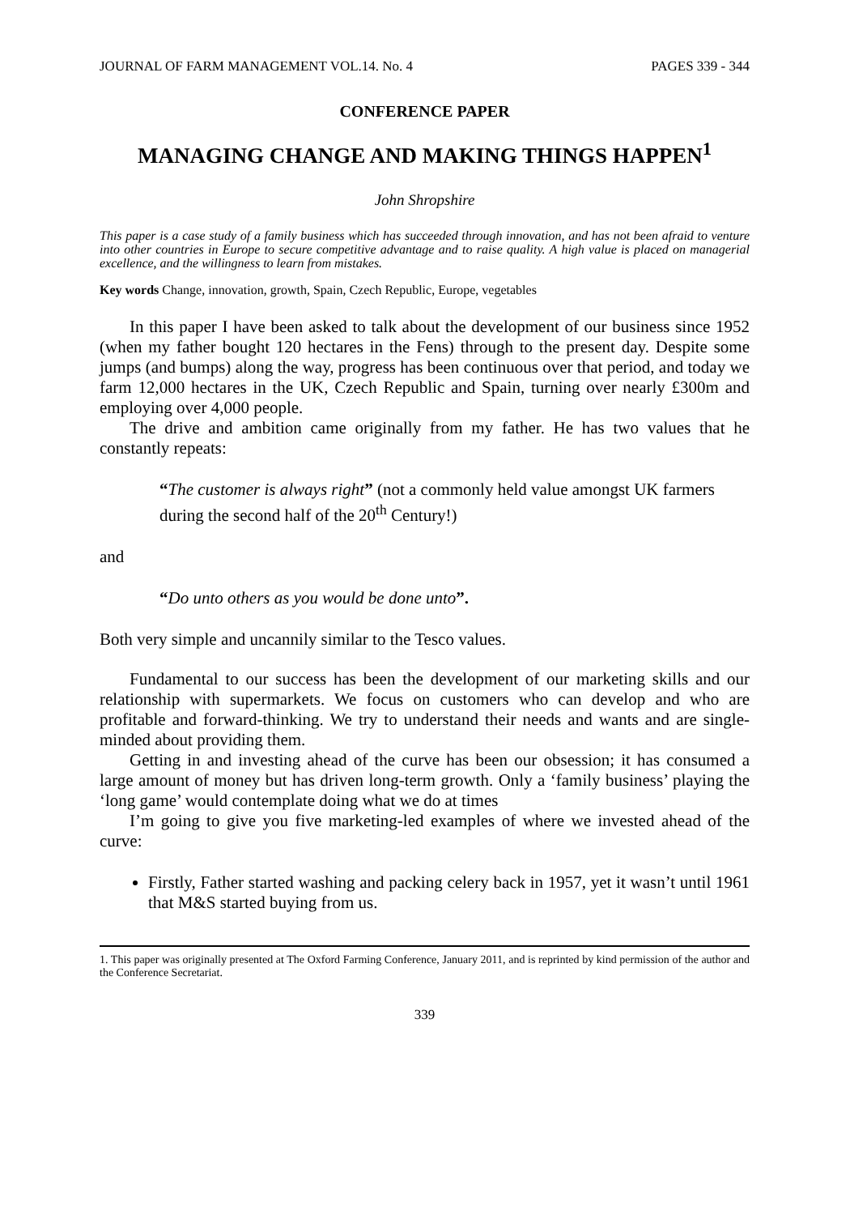JOURNAL OF FARM MANAGEMENT VOL.14. No. 4 PAGES 339 - 344
CONFERENCE PAPER
MANAGING CHANGE AND MAKING THINGS HAPPEN<sup>1</sup>
John Shropshire
This paper is a case study of a family business which has succeeded through innovation, and has not been afraid to venture into other countries in Europe to secure competitive advantage and to raise quality. A high value is placed on managerial excellence, and the willingness to learn from mistakes.
Key words Change, innovation, growth, Spain, Czech Republic, Europe, vegetables
In this paper I have been asked to talk about the development of our business since 1952 (when my father bought 120 hectares in the Fens) through to the present day. Despite some jumps (and bumps) along the way, progress has been continuous over that period, and today we farm 12,000 hectares in the UK, Czech Republic and Spain, turning over nearly £300m and employing over 4,000 people.
The drive and ambition came originally from my father. He has two values that he constantly repeats:
“The customer is always right” (not a commonly held value amongst UK farmers during the second half of the 20<sup>th</sup> Century!)
and
“Do unto others as you would be done unto”.
Both very simple and uncannily similar to the Tesco values.
Fundamental to our success has been the development of our marketing skills and our relationship with supermarkets. We focus on customers who can develop and who are profitable and forward-thinking. We try to understand their needs and wants and are single-minded about providing them.
Getting in and investing ahead of the curve has been our obsession; it has consumed a large amount of money but has driven long-term growth. Only a ‘family business’ playing the ‘long game’ would contemplate doing what we do at times
I’m going to give you five marketing-led examples of where we invested ahead of the curve:
Firstly, Father started washing and packing celery back in 1957, yet it wasn’t until 1961 that M&S started buying from us.
1. This paper was originally presented at The Oxford Farming Conference, January 2011, and is reprinted by kind permission of the author and the Conference Secretariat.
339